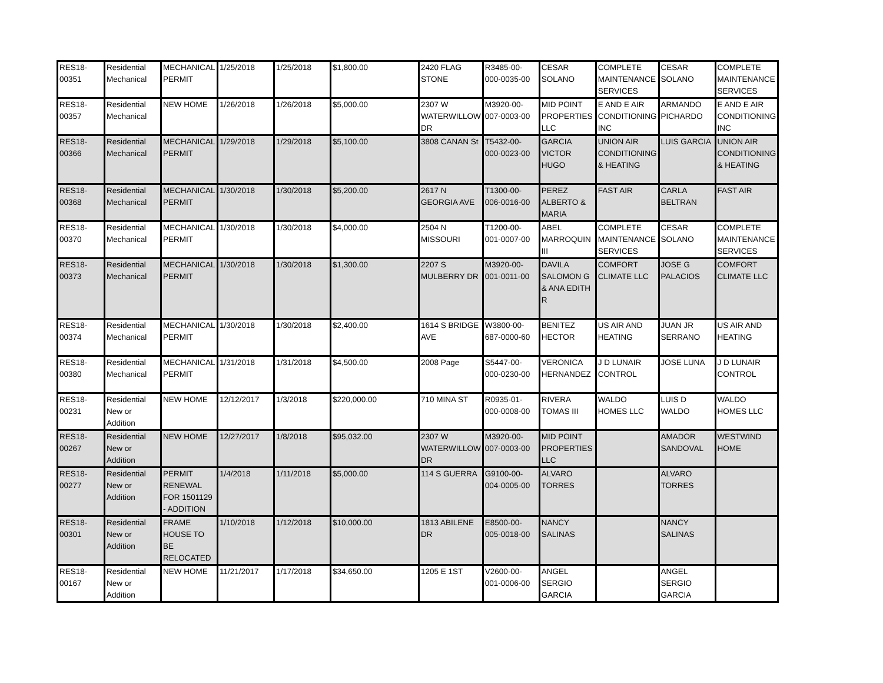| RES18- 00351 | Residential Mechanical | MECHANICAL PERMIT | 1/25/2018 | 1/25/2018 | $1,800.00 | 2420 FLAG STONE | R3485-00-000-0035-00 | CESAR SOLANO | COMPLETE MAINTENANCE SERVICES | CESAR SOLANO | COMPLETE MAINTENANCE SERVICES |
| RES18- 00357 | Residential Mechanical | NEW HOME | 1/26/2018 | 1/26/2018 | $5,000.00 | 2307 W WATERWILLOW DR | M3920-00-007-0003-00 | MID POINT PROPERTIES LLC | E AND E AIR CONDITIONING INC | ARMANDO PICHARDO | E AND E AIR CONDITIONING INC |
| RES18- 00366 | Residential Mechanical | MECHANICAL PERMIT | 1/29/2018 | 1/29/2018 | $5,100.00 | 3808 CANAN St | T5432-00-000-0023-00 | GARCIA VICTOR HUGO | UNION AIR CONDITIONING & HEATING | LUIS GARCIA | UNION AIR CONDITIONING & HEATING |
| RES18- 00368 | Residential Mechanical | MECHANICAL PERMIT | 1/30/2018 | 1/30/2018 | $5,200.00 | 2617 N GEORGIA AVE | T1300-00-006-0016-00 | PEREZ ALBERTO & MARIA | FAST AIR | CARLA BELTRAN | FAST AIR |
| RES18- 00370 | Residential Mechanical | MECHANICAL PERMIT | 1/30/2018 | 1/30/2018 | $4,000.00 | 2504 N MISSOURI | T1200-00-001-0007-00 | ABEL MARROQUIN III | COMPLETE MAINTENANCE SERVICES | CESAR SOLANO | COMPLETE MAINTENANCE SERVICES |
| RES18- 00373 | Residential Mechanical | MECHANICAL PERMIT | 1/30/2018 | 1/30/2018 | $1,300.00 | 2207 S MULBERRY DR | M3920-00-001-0011-00 | DAVILA SALOMON G & ANA EDITH R | COMFORT CLIMATE LLC | JOSE G PALACIOS | COMFORT CLIMATE LLC |
| RES18- 00374 | Residential Mechanical | MECHANICAL PERMIT | 1/30/2018 | 1/30/2018 | $2,400.00 | 1614 S BRIDGE AVE | W3800-00-687-0000-60 | BENITEZ HECTOR | US AIR AND HEATING | JUAN JR SERRANO | US AIR AND HEATING |
| RES18- 00380 | Residential Mechanical | MECHANICAL PERMIT | 1/31/2018 | 1/31/2018 | $4,500.00 | 2008 Page | S5447-00-000-0230-00 | VERONICA HERNANDEZ | J D LUNAIR CONTROL | JOSE LUNA | J D LUNAIR CONTROL |
| RES18- 00231 | Residential New or Addition | NEW HOME | 12/12/2017 | 1/3/2018 | $220,000.00 | 710 MINA ST | R0935-01-000-0008-00 | RIVERA TOMAS III | WALDO HOMES LLC | LUIS D WALDO | WALDO HOMES LLC |
| RES18- 00267 | Residential New or Addition | NEW HOME | 12/27/2017 | 1/8/2018 | $95,032.00 | 2307 W WATERWILLOW DR | M3920-00-007-0003-00 | MID POINT PROPERTIES LLC | | AMADOR SANDOVAL | WESTWIND HOME |
| RES18- 00277 | Residential New or Addition | PERMIT RENEWAL FOR 1501129 - ADDITION | 1/4/2018 | 1/11/2018 | $5,000.00 | 114 S GUERRA | G9100-00-004-0005-00 | ALVARO TORRES | | ALVARO TORRES | |
| RES18- 00301 | Residential New or Addition | FRAME HOUSE TO BE RELOCATED | 1/10/2018 | 1/12/2018 | $10,000.00 | 1813 ABILENE DR | E8500-00-005-0018-00 | NANCY SALINAS | | NANCY SALINAS | |
| RES18- 00167 | Residential New or Addition | NEW HOME | 11/21/2017 | 1/17/2018 | $34,650.00 | 1205 E 1ST | V2600-00-001-0006-00 | ANGEL SERGIO GARCIA | | ANGEL SERGIO GARCIA | |